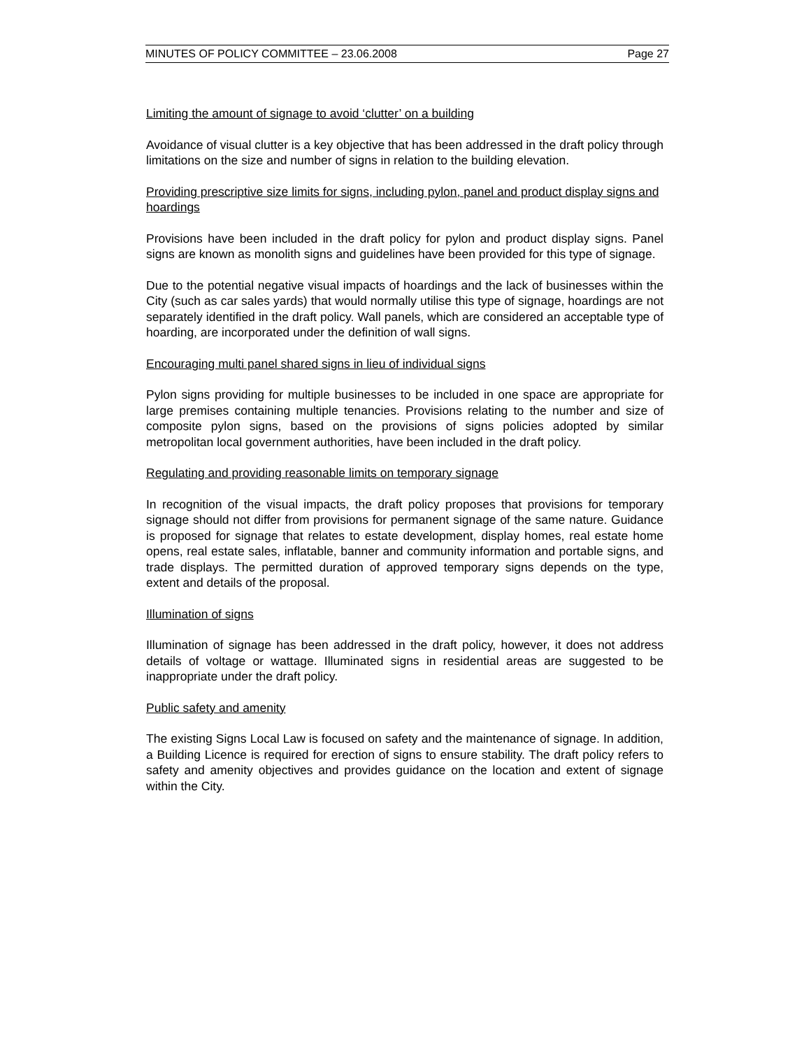MINUTES OF POLICY COMMITTEE – 23.06.2008 Page 27
Limiting the amount of signage to avoid ‘clutter’ on a building
Avoidance of visual clutter is a key objective that has been addressed in the draft policy through limitations on the size and number of signs in relation to the building elevation.
Providing prescriptive size limits for signs, including pylon, panel and product display signs and hoardings
Provisions have been included in the draft policy for pylon and product display signs. Panel signs are known as monolith signs and guidelines have been provided for this type of signage.
Due to the potential negative visual impacts of hoardings and the lack of businesses within the City (such as car sales yards) that would normally utilise this type of signage, hoardings are not separately identified in the draft policy. Wall panels, which are considered an acceptable type of hoarding, are incorporated under the definition of wall signs.
Encouraging multi panel shared signs in lieu of individual signs
Pylon signs providing for multiple businesses to be included in one space are appropriate for large premises containing multiple tenancies. Provisions relating to the number and size of composite pylon signs, based on the provisions of signs policies adopted by similar metropolitan local government authorities, have been included in the draft policy.
Regulating and providing reasonable limits on temporary signage
In recognition of the visual impacts, the draft policy proposes that provisions for temporary signage should not differ from provisions for permanent signage of the same nature. Guidance is proposed for signage that relates to estate development, display homes, real estate home opens, real estate sales, inflatable, banner and community information and portable signs, and trade displays. The permitted duration of approved temporary signs depends on the type, extent and details of the proposal.
Illumination of signs
Illumination of signage has been addressed in the draft policy, however, it does not address details of voltage or wattage. Illuminated signs in residential areas are suggested to be inappropriate under the draft policy.
Public safety and amenity
The existing Signs Local Law is focused on safety and the maintenance of signage. In addition, a Building Licence is required for erection of signs to ensure stability. The draft policy refers to safety and amenity objectives and provides guidance on the location and extent of signage within the City.